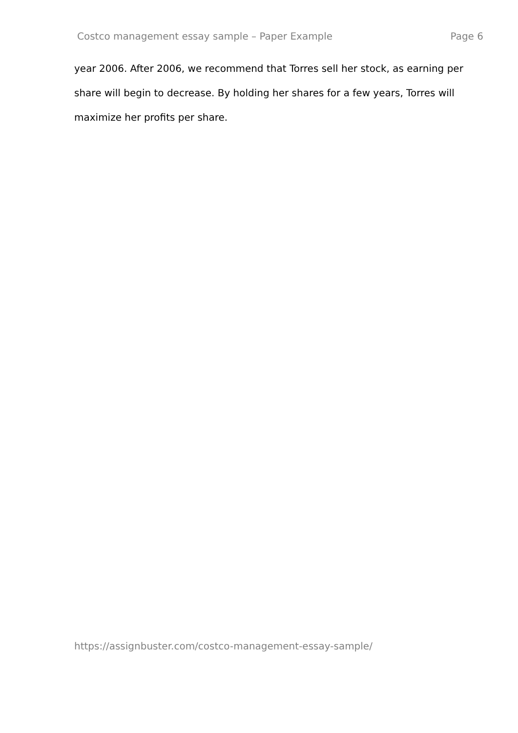Costco management essay sample – Paper Example Page 6
year 2006. After 2006, we recommend that Torres sell her stock, as earning per share will begin to decrease. By holding her shares for a few years, Torres will maximize her profits per share.
https://assignbuster.com/costco-management-essay-sample/